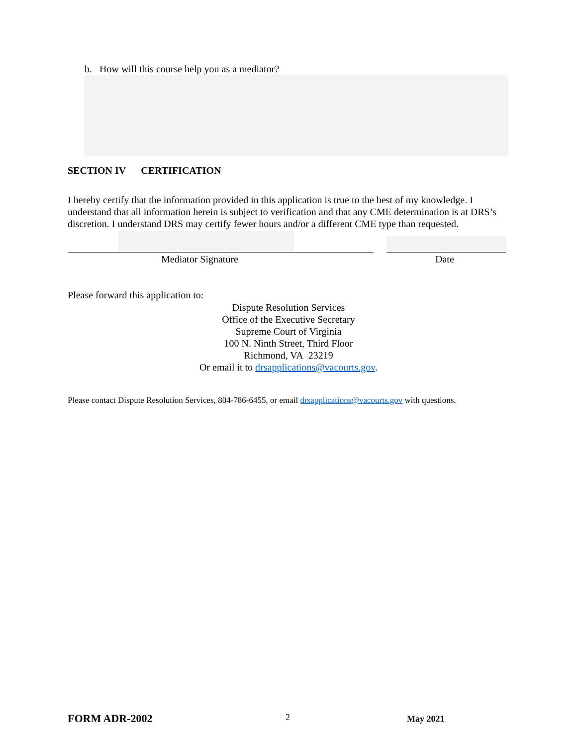b. How will this course help you as a mediator?
SECTION IV CERTIFICATION
I hereby certify that the information provided in this application is true to the best of my knowledge. I understand that all information herein is subject to verification and that any CME determination is at DRS’s discretion. I understand DRS may certify fewer hours and/or a different CME type than requested.
Mediator Signature Date
Please forward this application to:
Dispute Resolution Services
Office of the Executive Secretary
Supreme Court of Virginia
100 N. Ninth Street, Third Floor
Richmond, VA 23219
Or email it to drsapplications@vacourts.gov.
Please contact Dispute Resolution Services, 804-786-6455, or email drsapplications@vacourts.gov with questions.
FORM ADR-2002 2 May 2021